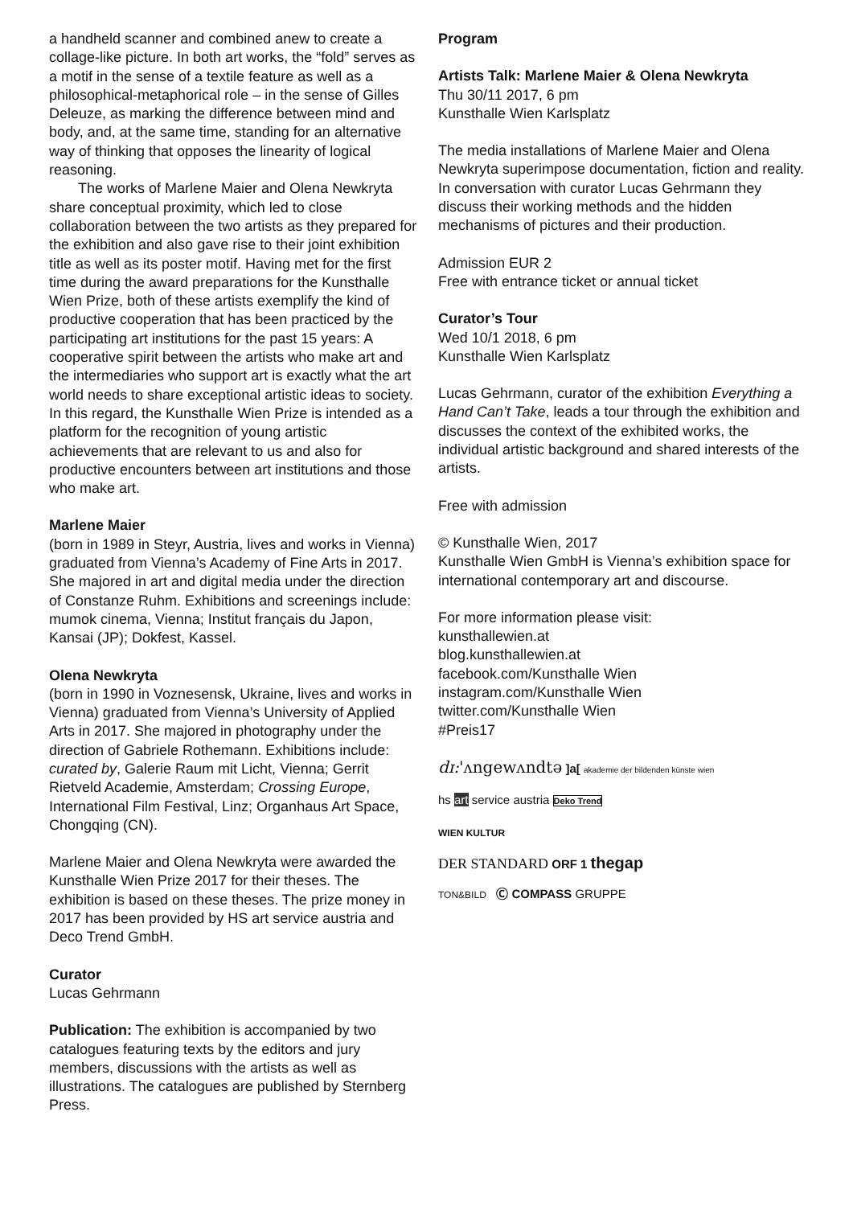a handheld scanner and combined anew to create a collage-like picture. In both art works, the “fold” serves as a motif in the sense of a textile feature as well as a philosophical-metaphorical role – in the sense of Gilles Deleuze, as marking the difference between mind and body, and, at the same time, standing for an alternative way of thinking that opposes the linearity of logical reasoning.
The works of Marlene Maier and Olena Newkryta share conceptual proximity, which led to close collaboration between the two artists as they prepared for the exhibition and also gave rise to their joint exhibition title as well as its poster motif. Having met for the first time during the award preparations for the Kunsthalle Wien Prize, both of these artists exemplify the kind of productive cooperation that has been practiced by the participating art institutions for the past 15 years: A cooperative spirit between the artists who make art and the intermediaries who support art is exactly what the art world needs to share exceptional artistic ideas to society. In this regard, the Kunsthalle Wien Prize is intended as a platform for the recognition of young artistic achievements that are relevant to us and also for productive encounters between art institutions and those who make art.
Marlene Maier
(born in 1989 in Steyr, Austria, lives and works in Vienna) graduated from Vienna’s Academy of Fine Arts in 2017. She majored in art and digital media under the direction of Constanze Ruhm. Exhibitions and screenings include: mumok cinema, Vienna; Institut français du Japon, Kansai (JP); Dokfest, Kassel.
Olena Newkryta
(born in 1990 in Voznesensk, Ukraine, lives and works in Vienna) graduated from Vienna’s University of Applied Arts in 2017. She majored in photography under the direction of Gabriele Rothemann. Exhibitions include: curated by, Galerie Raum mit Licht, Vienna; Gerrit Rietveld Academie, Amsterdam; Crossing Europe, International Film Festival, Linz; Organhaus Art Space, Chongqing (CN).
Marlene Maier and Olena Newkryta were awarded the Kunsthalle Wien Prize 2017 for their theses. The exhibition is based on these theses. The prize money in 2017 has been provided by HS art service austria and Deco Trend GmbH.
Curator
Lucas Gehrmann
Publication: The exhibition is accompanied by two catalogues featuring texts by the editors and jury members, discussions with the artists as well as illustrations. The catalogues are published by Sternberg Press.
Program
Artists Talk: Marlene Maier & Olena Newkryta
Thu 30/11 2017, 6 pm
Kunsthalle Wien Karlsplatz
The media installations of Marlene Maier and Olena Newkryta superimpose documentation, fiction and reality. In conversation with curator Lucas Gehrmann they discuss their working methods and the hidden mechanisms of pictures and their production.
Admission EUR 2
Free with entrance ticket or annual ticket
Curator’s Tour
Wed 10/1 2018, 6 pm
Kunsthalle Wien Karlsplatz
Lucas Gehrmann, curator of the exhibition Everything a Hand Can’t Take, leads a tour through the exhibition and discusses the context of the exhibited works, the individual artistic background and shared interests of the artists.
Free with admission
© Kunsthalle Wien, 2017
Kunsthalle Wien GmbH is Vienna’s exhibition space for international contemporary art and discourse.
For more information please visit:
kunsthallewien.at
blog.kunsthallewien.at
facebook.com/Kunsthalle Wien
instagram.com/Kunsthalle Wien
twitter.com/Kunsthalle Wien
#Preis17
dɪ:'ʌngewʌndtə ]a[ akademie der bildenden künste wien
hs art service austria Deko Trend
WIEN KULTUR
DER STANDARD ORF 1 thegap
TON&BILD Ⓒ COMPASS GRUPPE